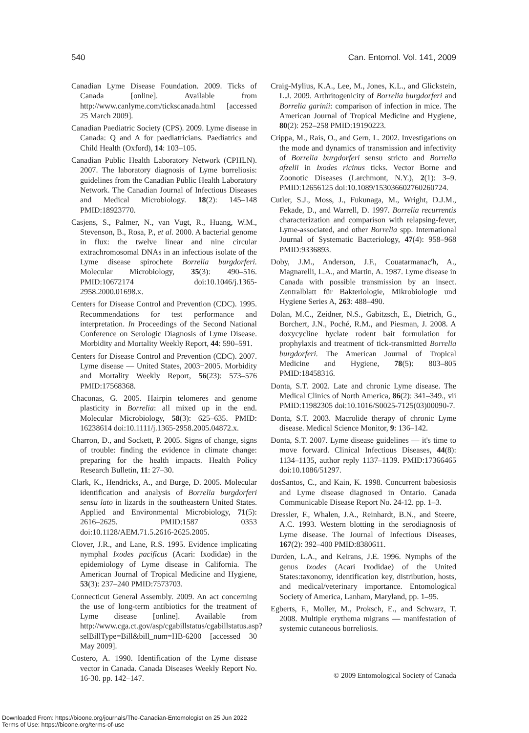540 Can. Entomol. Vol. 141, 2009
Canadian Lyme Disease Foundation. 2009. Ticks of Canada [online]. Available from http://www.canlyme.com/tickscanada.html [accessed 25 March 2009].
Canadian Paediatric Society (CPS). 2009. Lyme disease in Canada: Q and A for paediatricians. Paediatrics and Child Health (Oxford), 14: 103–105.
Canadian Public Health Laboratory Network (CPHLN). 2007. The laboratory diagnosis of Lyme borreliosis: guidelines from the Canadian Public Health Laboratory Network. The Canadian Journal of Infectious Diseases and Medical Microbiology. 18(2): 145–148 PMID:18923770.
Casjens, S., Palmer, N., van Vugt, R., Huang, W.M., Stevenson, B., Rosa, P., et al. 2000. A bacterial genome in flux: the twelve linear and nine circular extrachromosomal DNAs in an infectious isolate of the Lyme disease spirochete Borrelia burgdorferi. Molecular Microbiology, 35(3): 490–516. PMID:10672174 doi:10.1046/j.1365-2958.2000.01698.x.
Centers for Disease Control and Prevention (CDC). 1995. Recommendations for test performance and interpretation. In Proceedings of the Second National Conference on Serologic Diagnosis of Lyme Disease. Morbidity and Mortality Weekly Report, 44: 590–591.
Centers for Disease Control and Prevention (CDC). 2007. Lyme disease — United States, 2003−2005. Morbidity and Mortality Weekly Report, 56(23): 573–576 PMID:17568368.
Chaconas, G. 2005. Hairpin telomeres and genome plasticity in Borrelia: all mixed up in the end. Molecular Microbiology, 58(3): 625–635. PMID: 16238614 doi:10.1111/j.1365-2958.2005.04872.x.
Charron, D., and Sockett, P. 2005. Signs of change, signs of trouble: finding the evidence in climate change: preparing for the health impacts. Health Policy Research Bulletin, 11: 27–30.
Clark, K., Hendricks, A., and Burge, D. 2005. Molecular identification and analysis of Borrelia burgdorferi sensu lato in lizards in the southeastern United States. Applied and Environmental Microbiology, 71(5): 2616–2625. PMID:1587 0353 doi:10.1128/AEM.71.5.2616-2625.2005.
Clover, J.R., and Lane, R.S. 1995. Evidence implicating nymphal Ixodes pacificus (Acari: Ixodidae) in the epidemiology of Lyme disease in California. The American Journal of Tropical Medicine and Hygiene, 53(3): 237–240 PMID:7573703.
Connecticut General Assembly. 2009. An act concerning the use of long-term antibiotics for the treatment of Lyme disease [online]. Available from http://www.cga.ct.gov/asp/cgabillstatus/cgabillstatus.asp?selBillType=Bill&bill_num=HB-6200 [accessed 30 May 2009].
Costero, A. 1990. Identification of the Lyme disease vector in Canada. Canada Diseases Weekly Report No. 16-30. pp. 142–147.
Craig-Mylius, K.A., Lee, M., Jones, K.L., and Glickstein, L.J. 2009. Arthritogenicity of Borrelia burgdorferi and Borrelia garinii: comparison of infection in mice. The American Journal of Tropical Medicine and Hygiene, 80(2): 252–258 PMID:19190223.
Crippa, M., Rais, O., and Gern, L. 2002. Investigations on the mode and dynamics of transmission and infectivity of Borrelia burgdorferi sensu stricto and Borrelia afzelii in Ixodes ricinus ticks. Vector Borne and Zoonotic Diseases (Larchmont, N.Y.), 2(1): 3–9. PMID:12656125 doi:10.1089/153036602760260724.
Cutler, S.J., Moss, J., Fukunaga, M., Wright, D.J.M., Fekade, D., and Warrell, D. 1997. Borrelia recurrentis characterization and comparison with relapsing-fever, Lyme-associated, and other Borrelia spp. International Journal of Systematic Bacteriology, 47(4): 958–968 PMID:9336893.
Doby, J.M., Anderson, J.F., Couatarmanac'h, A., Magnarelli, L.A., and Martin, A. 1987. Lyme disease in Canada with possible transmission by an insect. Zentralblatt für Bakteriologie, Mikrobiologie und Hygiene Series A, 263: 488–490.
Dolan, M.C., Zeidner, N.S., Gabitzsch, E., Dietrich, G., Borchert, J.N., Poché, R.M., and Piesman, J. 2008. A doxycycline hyclate rodent bait formulation for prophylaxis and treatment of tick-transmitted Borrelia burgdorferi. The American Journal of Tropical Medicine and Hygiene, 78(5): 803–805 PMID:18458316.
Donta, S.T. 2002. Late and chronic Lyme disease. The Medical Clinics of North America, 86(2): 341–349., vii PMID:11982305 doi:10.1016/S0025-7125(03)00090-7.
Donta, S.T. 2003. Macrolide therapy of chronic Lyme disease. Medical Science Monitor, 9: 136–142.
Donta, S.T. 2007. Lyme disease guidelines — it's time to move forward. Clinical Infectious Diseases, 44(8): 1134–1135, author reply 1137–1139. PMID:17366465 doi:10.1086/51297.
dosSantos, C., and Kain, K. 1998. Concurrent babesiosis and Lyme disease diagnosed in Ontario. Canada Communicable Disease Report No. 24-12. pp. 1–3.
Dressler, F., Whalen, J.A., Reinhardt, B.N., and Steere, A.C. 1993. Western blotting in the serodiagnosis of Lyme disease. The Journal of Infectious Diseases, 167(2): 392–400 PMID:8380611.
Durden, L.A., and Keirans, J.E. 1996. Nymphs of the genus Ixodes (Acari Ixodidae) of the United States:taxonomy, identification key, distribution, hosts, and medical/veterinary importance. Entomological Society of America, Lanham, Maryland, pp. 1–95.
Egberts, F., Moller, M., Proksch, E., and Schwarz, T. 2008. Multiple erythema migrans — manifestation of systemic cutaneous borreliosis.
© 2009 Entomological Society of Canada
Downloaded From: https://bioone.org/journals/The-Canadian-Entomologist on 25 Jun 2022
Terms of Use: https://bioone.org/terms-of-use